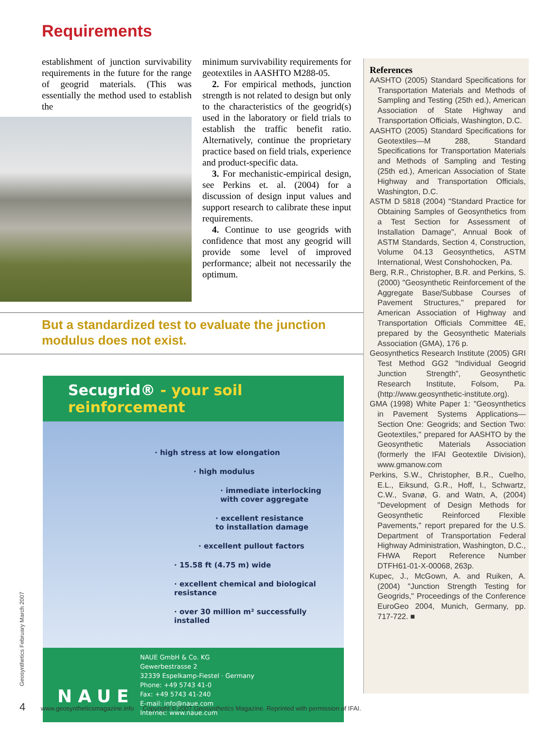Requirements
establishment of junction survivability requirements in the future for the range of geogrid materials. (This was essentially the method used to establish the
minimum survivability requirements for geotextiles in AASHTO M288-05.
2. For empirical methods, junction strength is not related to design but only to the characteristics of the geogrid(s) used in the laboratory or field trials to establish the traffic benefit ratio. Alternatively, continue the proprietary practice based on field trials, experience and product-specific data.
3. For mechanistic-empirical design, see Perkins et. al. (2004) for a discussion of design input values and support research to calibrate these input requirements.
4. Continue to use geogrids with confidence that most any geogrid will provide some level of improved performance; albeit not necessarily the optimum.
But a standardized test to evaluate the junction modulus does not exist.
Secugrid® - your soil reinforcement
· high stress at low elongation
· high modulus
· immediate interlocking
with cover aggregate
· excellent resistance
to installation damage
· excellent pullout factors
· 15.58 ft (4.75 m) wide
· excellent chemical and biological resistance
· over 30 million m² successfully installed
NAUE
NAUE GmbH & Co. KG
Gewerbestrasse 2
32339 Espelkamp-Fiestel · Germany
Phone: +49 5743 41-0
Fax: +49 5743 41-240
E-mail: info@naue.com
Internet: www.naue.com
References
AASHTO (2005) Standard Specifications for Transportation Materials and Methods of Sampling and Testing (25th ed.), American Association of State Highway and Transportation Officials, Washington, D.C.
AASHTO (2005) Standard Specifications for Geotextiles—M 288, Standard Specifications for Transportation Materials and Methods of Sampling and Testing (25th ed.), American Association of State Highway and Transportation Officials, Washington, D.C.
ASTM D 5818 (2004) "Standard Practice for Obtaining Samples of Geosynthetics from a Test Section for Assessment of Installation Damage", Annual Book of ASTM Standards, Section 4, Construction, Volume 04.13 Geosynthetics, ASTM International, West Conshohocken, Pa.
Berg, R.R., Christopher, B.R. and Perkins, S. (2000) "Geosynthetic Reinforcement of the Aggregate Base/Subbase Courses of Pavement Structures," prepared for American Association of Highway and Transportation Officials Committee 4E, prepared by the Geosynthetic Materials Association (GMA), 176 p.
Geosynthetics Research Institute (2005) GRI Test Method GG2 "Individual Geogrid Junction Strength", Geosynthetic Research Institute, Folsom, Pa. (http://www.geosynthetic-institute.org).
GMA (1998) White Paper 1: "Geosynthetics in Pavement Systems Applications—Section One: Geogrids; and Section Two: Geotextiles," prepared for AASHTO by the Geosynthetic Materials Association (formerly the IFAI Geotextile Division), www.gmanow.com
Perkins, S.W., Christopher, B.R., Cuelho, E.L., Eiksund, G.R., Hoff, I., Schwartz, C.W., Svanø, G. and Watn, A, (2004) "Development of Design Methods for Geosynthetic Reinforced Flexible Pavements," report prepared for the U.S. Department of Transportation Federal Highway Administration, Washington, D.C., FHWA Report Reference Number DTFH61-01-X-00068, 263p.
Kupec, J., McGown, A. and Ruiken, A. (2004) "Junction Strength Testing for Geogrids," Proceedings of the Conference EuroGeo 2004, Munich, Germany, pp. 717-722. ■
Geosynthetics February March 2007
4 www.geosyntheticsmagazine.info Copyright © 2007 Geosynthetics Magazine. Reprinted with permission of IFAI.